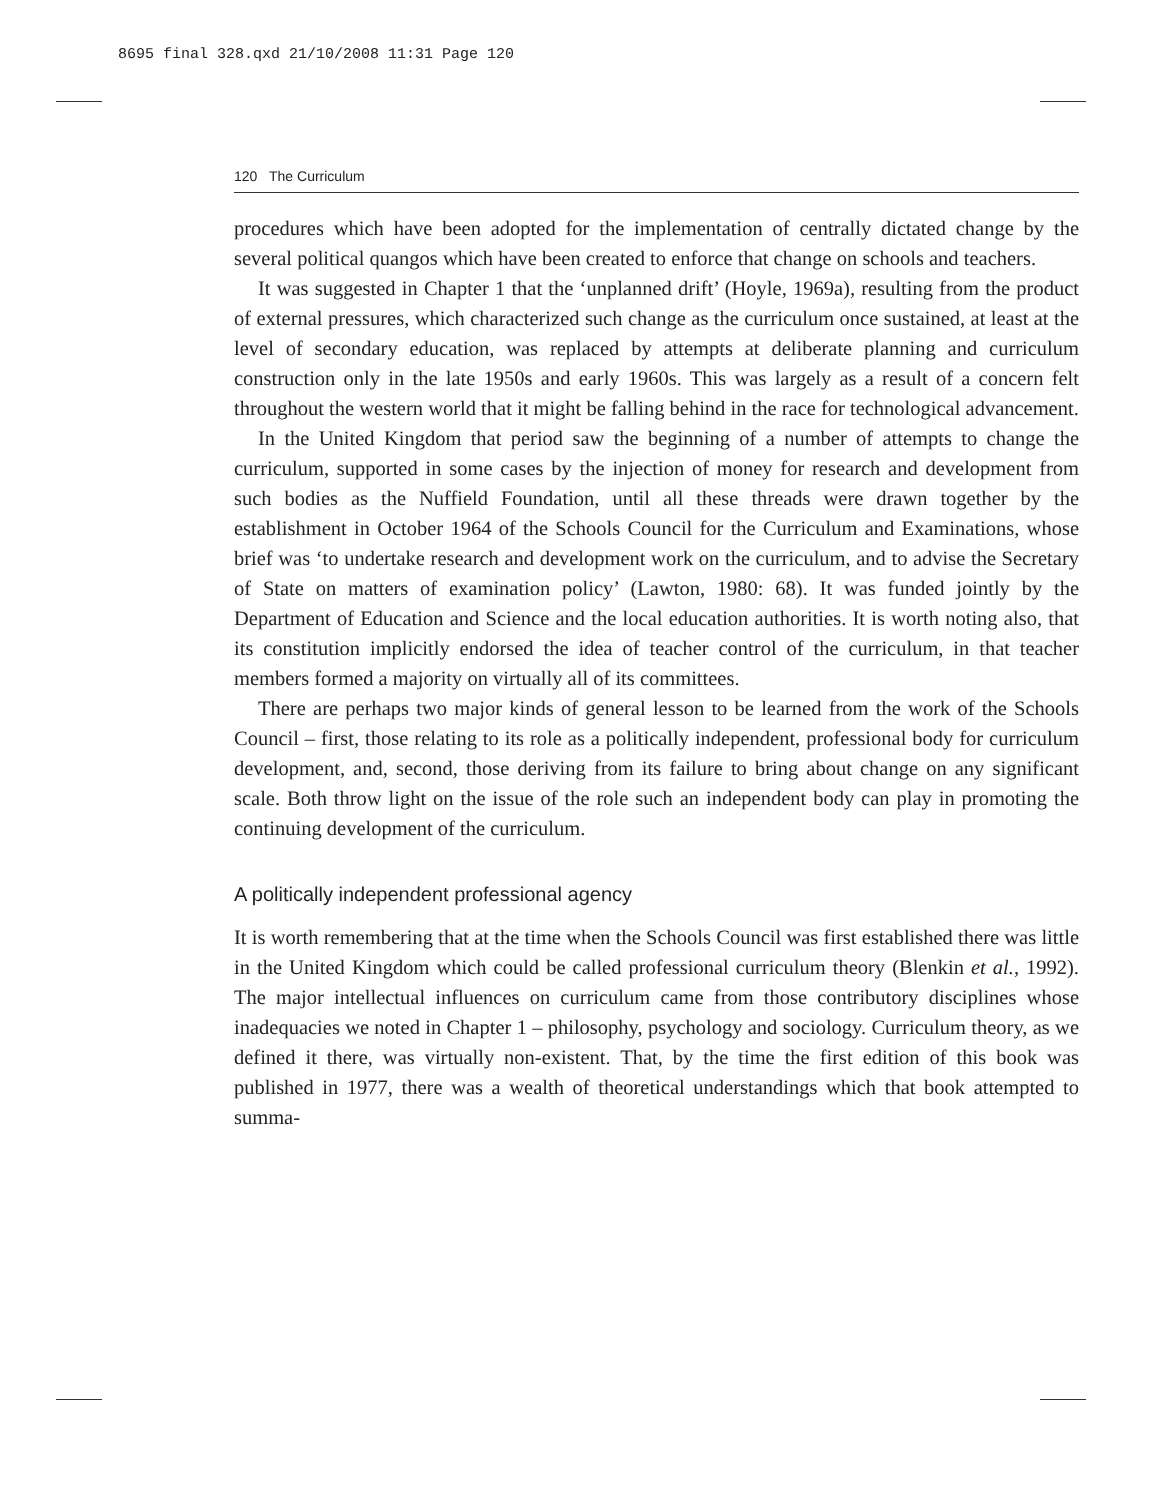8695 final 328.qxd 21/10/2008 11:31 Page 120
120 The Curriculum
procedures which have been adopted for the implementation of centrally dictated change by the several political quangos which have been created to enforce that change on schools and teachers.
It was suggested in Chapter 1 that the ‘unplanned drift’ (Hoyle, 1969a), resulting from the product of external pressures, which characterized such change as the curriculum once sustained, at least at the level of secondary education, was replaced by attempts at deliberate planning and curriculum construction only in the late 1950s and early 1960s. This was largely as a result of a concern felt throughout the western world that it might be falling behind in the race for technological advancement.
In the United Kingdom that period saw the beginning of a number of attempts to change the curriculum, supported in some cases by the injection of money for research and development from such bodies as the Nuffield Foundation, until all these threads were drawn together by the establishment in October 1964 of the Schools Council for the Curriculum and Examinations, whose brief was ‘to undertake research and development work on the curriculum, and to advise the Secretary of State on matters of examination policy’ (Lawton, 1980: 68). It was funded jointly by the Department of Education and Science and the local education authorities. It is worth noting also, that its constitution implicitly endorsed the idea of teacher control of the curriculum, in that teacher members formed a majority on virtually all of its committees.
There are perhaps two major kinds of general lesson to be learned from the work of the Schools Council – first, those relating to its role as a politically independent, professional body for curriculum development, and, second, those deriving from its failure to bring about change on any significant scale. Both throw light on the issue of the role such an independent body can play in promoting the continuing development of the curriculum.
A politically independent professional agency
It is worth remembering that at the time when the Schools Council was first established there was little in the United Kingdom which could be called professional curriculum theory (Blenkin et al., 1992). The major intellectual influences on curriculum came from those contributory disciplines whose inadequacies we noted in Chapter 1 – philosophy, psychology and sociology. Curriculum theory, as we defined it there, was virtually non-existent. That, by the time the first edition of this book was published in 1977, there was a wealth of theoretical understandings which that book attempted to summa-